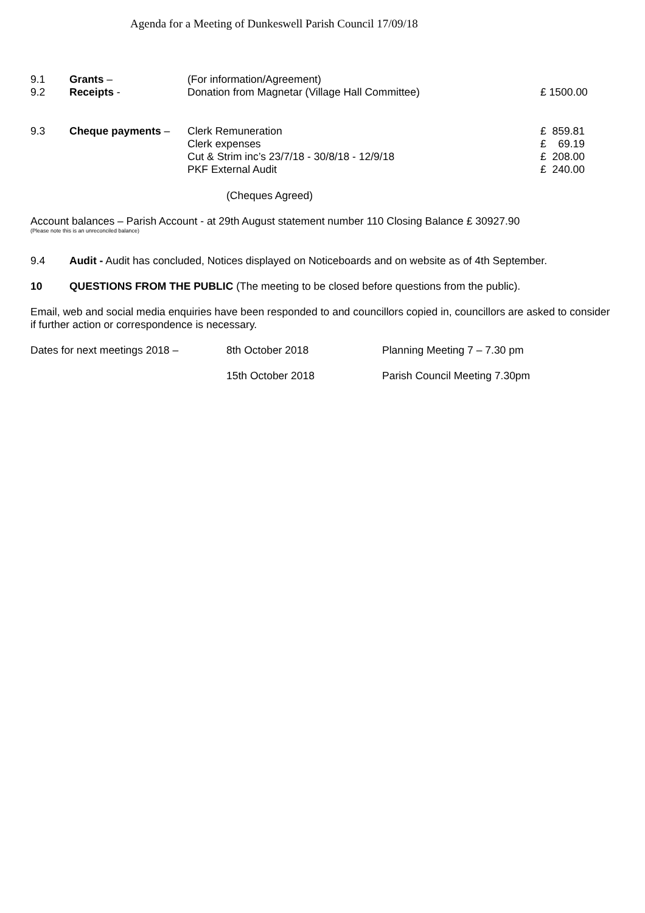Agenda for a Meeting of Dunkeswell Parish Council 17/09/18
| 9.1 | Grants – | (For information/Agreement) | |
| 9.2 | Receipts - | Donation from Magnetar (Village Hall Committee) | £ 1500.00 |
| 9.3 | Cheque payments – | Clerk Remuneration | £ 859.81 |
| | | Clerk expenses | £ 69.19 |
| | | Cut & Strim inc’s 23/7/18 - 30/8/18 - 12/9/18 | £ 208.00 |
| | | PKF External Audit | £ 240.00 |
(Cheques Agreed)
Account balances – Parish Account - at 29th August statement number 110 Closing Balance £ 30927.90
(Please note this is an unreconciled balance)
9.4 Audit - Audit has concluded, Notices displayed on Noticeboards and on website as of 4th September.
10 QUESTIONS FROM THE PUBLIC (The meeting to be closed before questions from the public).
Email, web and social media enquiries have been responded to and councillors copied in, councillors are asked to consider if further action or correspondence is necessary.
| Dates for next meetings 2018 – | 8th October 2018 | Planning Meeting 7 – 7.30 pm |
| | 15th October 2018 | Parish Council Meeting 7.30pm |